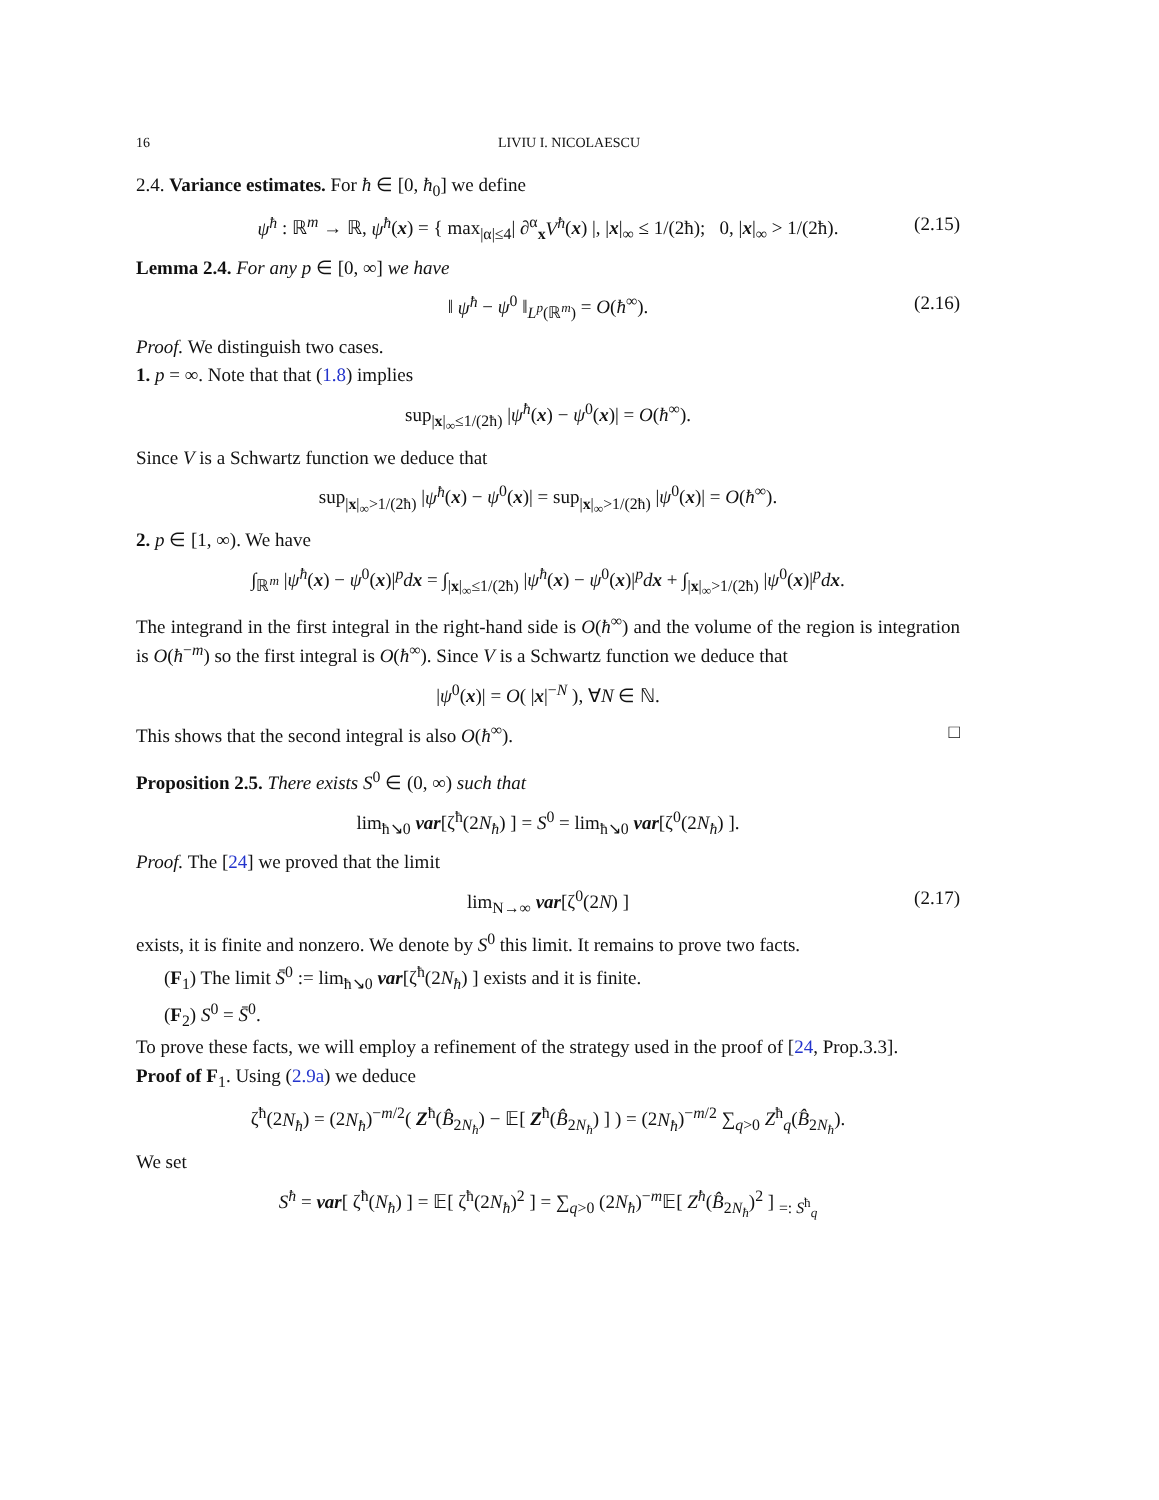16 LIVIU I. NICOLAESCU
2.4. Variance estimates. For ħ ∈ [0, ħ<sub>0</sub>] we define
ψ<sup>ħ</sup> : ℝ<sup>m</sup> → ℝ, ψ<sup>ħ</sup>(x) = { max<sub>|α|≤4</sub>| ∂<sup>α</sup><sub>x</sub>V<sup>ħ</sup>(x) |, |x|<sub>∞</sub> ≤ 1/(2ħ); 0, |x|<sub>∞</sub> > 1/(2ħ). (2.15)
Lemma 2.4. For any p ∈ [0, ∞] we have
‖ ψ<sup>ħ</sup> − ψ<sup>0</sup> ‖<sub>L<sup>p</sup>(ℝ<sup>m</sup>)</sub> = O(ħ<sup>∞</sup>). (2.16)
Proof. We distinguish two cases.
1. p = ∞. Note that that (1.8) implies
sup<sub>|x|<sub>∞</sub>≤1/(2ħ)</sub> |ψ<sup>ħ</sup>(x) − ψ<sup>0</sup>(x)| = O(ħ<sup>∞</sup>).
Since V is a Schwartz function we deduce that
sup<sub>|x|<sub>∞</sub>>1/(2ħ)</sub> |ψ<sup>ħ</sup>(x) − ψ<sup>0</sup>(x)| = sup<sub>|x|<sub>∞</sub>>1/(2ħ)</sub> |ψ<sup>0</sup>(x)| = O(ħ<sup>∞</sup>).
2. p ∈ [1, ∞). We have
∫<sub>ℝ<sup>m</sup></sub> |ψ<sup>ħ</sup>(x) − ψ<sup>0</sup>(x)|<sup>p</sup>dx = ∫<sub>|x|<sub>∞</sub>≤1/(2ħ)</sub> |ψ<sup>ħ</sup>(x) − ψ<sup>0</sup>(x)|<sup>p</sup>dx + ∫<sub>|x|<sub>∞</sub>>1/(2ħ)</sub> |ψ<sup>0</sup>(x)|<sup>p</sup>dx.
The integrand in the first integral in the right-hand side is O(ħ<sup>∞</sup>) and the volume of the region is integration is O(ħ<sup>−m</sup>) so the first integral is O(ħ<sup>∞</sup>). Since V is a Schwartz function we deduce that
|ψ<sup>0</sup>(x)| = O( |x|<sup>−N</sup> ), ∀N ∈ ℕ.
This shows that the second integral is also O(ħ<sup>∞</sup>). □
Proposition 2.5. There exists S<sup>0</sup> ∈ (0, ∞) such that
lim<sub>ħ↘0</sub> var[ζ<sup>ħ</sup>(2N<sub>ħ</sub>) ] = S<sup>0</sup> = lim<sub>ħ↘0</sub> var[ζ<sup>0</sup>(2N<sub>ħ</sub>) ].
Proof. The [24] we proved that the limit
lim<sub>N→∞</sub> var[ζ<sup>0</sup>(2N) ] (2.17)
exists, it is finite and nonzero. We denote by S<sup>0</sup> this limit. It remains to prove two facts.
(F<sub>1</sub>) The limit S̄<sup>0</sup> := lim<sub>ħ↘0</sub> var[ζ<sup>ħ</sup>(2N<sub>ħ</sub>) ] exists and it is finite.
(F<sub>2</sub>) S<sup>0</sup> = S̄<sup>0</sup>.
To prove these facts, we will employ a refinement of the strategy used in the proof of [24, Prop.3.3].
Proof of F<sub>1</sub>. Using (2.9a) we deduce
ζ<sup>ħ</sup>(2N<sub>ħ</sub>) = (2N<sub>ħ</sub>)<sup>−m/2</sup>( Z<sup>ħ</sup>(B̂<sub>2N<sub>ħ</sub></sub>) − 𝔼[ Z<sup>ħ</sup>(B̂<sub>2N<sub>ħ</sub></sub>) ] ) = (2N<sub>ħ</sub>)<sup>−m/2</sup> ∑<sub>q>0</sub> Z<sup>ħ</sup><sub>q</sub>(B̂<sub>2N<sub>ħ</sub></sub>).
We set
S<sup>ħ</sup> = var[ ζ<sup>ħ</sup>(N<sub>ħ</sub>) ] = 𝔼[ ζ<sup>ħ</sup>(2N<sub>ħ</sub>)<sup>2</sup> ] = ∑<sub>q>0</sub> (2N<sub>ħ</sub>)<sup>−m</sup>𝔼[ Z<sup>ħ</sup>(B̂<sub>2N<sub>ħ</sub></sub>)<sup>2</sup> ] <sub>=: S<sup>ħ</sup><sub>q</sub></sub>